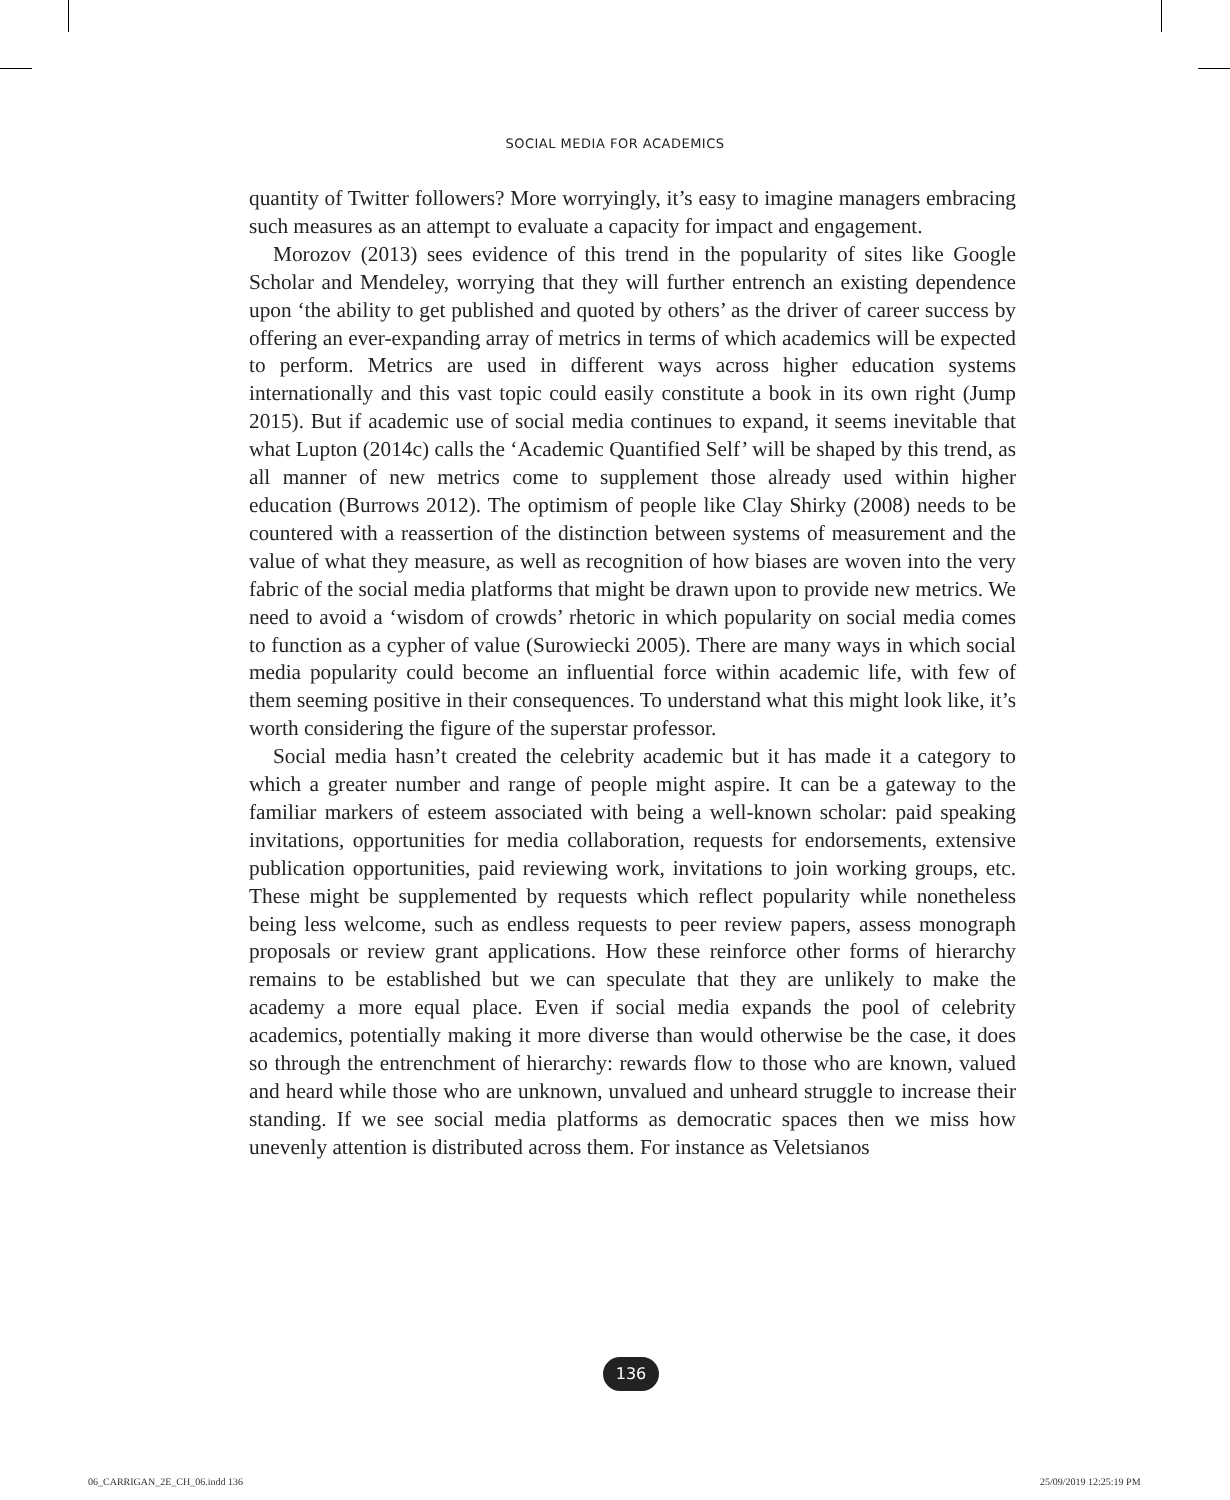SOCIAL MEDIA FOR ACADEMICS
quantity of Twitter followers? More worryingly, it’s easy to imagine managers embracing such measures as an attempt to evaluate a capacity for impact and engagement.
Morozov (2013) sees evidence of this trend in the popularity of sites like Google Scholar and Mendeley, worrying that they will further entrench an existing dependence upon ‘the ability to get published and quoted by others’ as the driver of career success by offering an ever-expanding array of metrics in terms of which academics will be expected to perform. Metrics are used in different ways across higher education systems internationally and this vast topic could easily constitute a book in its own right (Jump 2015). But if academic use of social media continues to expand, it seems inevitable that what Lupton (2014c) calls the ‘Academic Quantified Self’ will be shaped by this trend, as all manner of new metrics come to supplement those already used within higher education (Burrows 2012). The optimism of people like Clay Shirky (2008) needs to be countered with a reassertion of the distinction between systems of measurement and the value of what they measure, as well as recognition of how biases are woven into the very fabric of the social media platforms that might be drawn upon to provide new metrics. We need to avoid a ‘wisdom of crowds’ rhetoric in which popularity on social media comes to function as a cypher of value (Surowiecki 2005). There are many ways in which social media popularity could become an influential force within academic life, with few of them seeming positive in their consequences. To understand what this might look like, it’s worth considering the figure of the superstar professor.
Social media hasn’t created the celebrity academic but it has made it a category to which a greater number and range of people might aspire. It can be a gateway to the familiar markers of esteem associated with being a well-known scholar: paid speaking invitations, opportunities for media collaboration, requests for endorsements, extensive publication opportunities, paid reviewing work, invitations to join working groups, etc. These might be supplemented by requests which reflect popularity while nonetheless being less welcome, such as endless requests to peer review papers, assess monograph proposals or review grant applications. How these reinforce other forms of hierarchy remains to be established but we can speculate that they are unlikely to make the academy a more equal place. Even if social media expands the pool of celebrity academics, potentially making it more diverse than would otherwise be the case, it does so through the entrenchment of hierarchy: rewards flow to those who are known, valued and heard while those who are unknown, unvalued and unheard struggle to increase their standing. If we see social media platforms as democratic spaces then we miss how unevenly attention is distributed across them. For instance as Veletsianos
136
06_CARRIGAN_2E_CH_06.indd 136 25/09/2019 12:25:19 PM